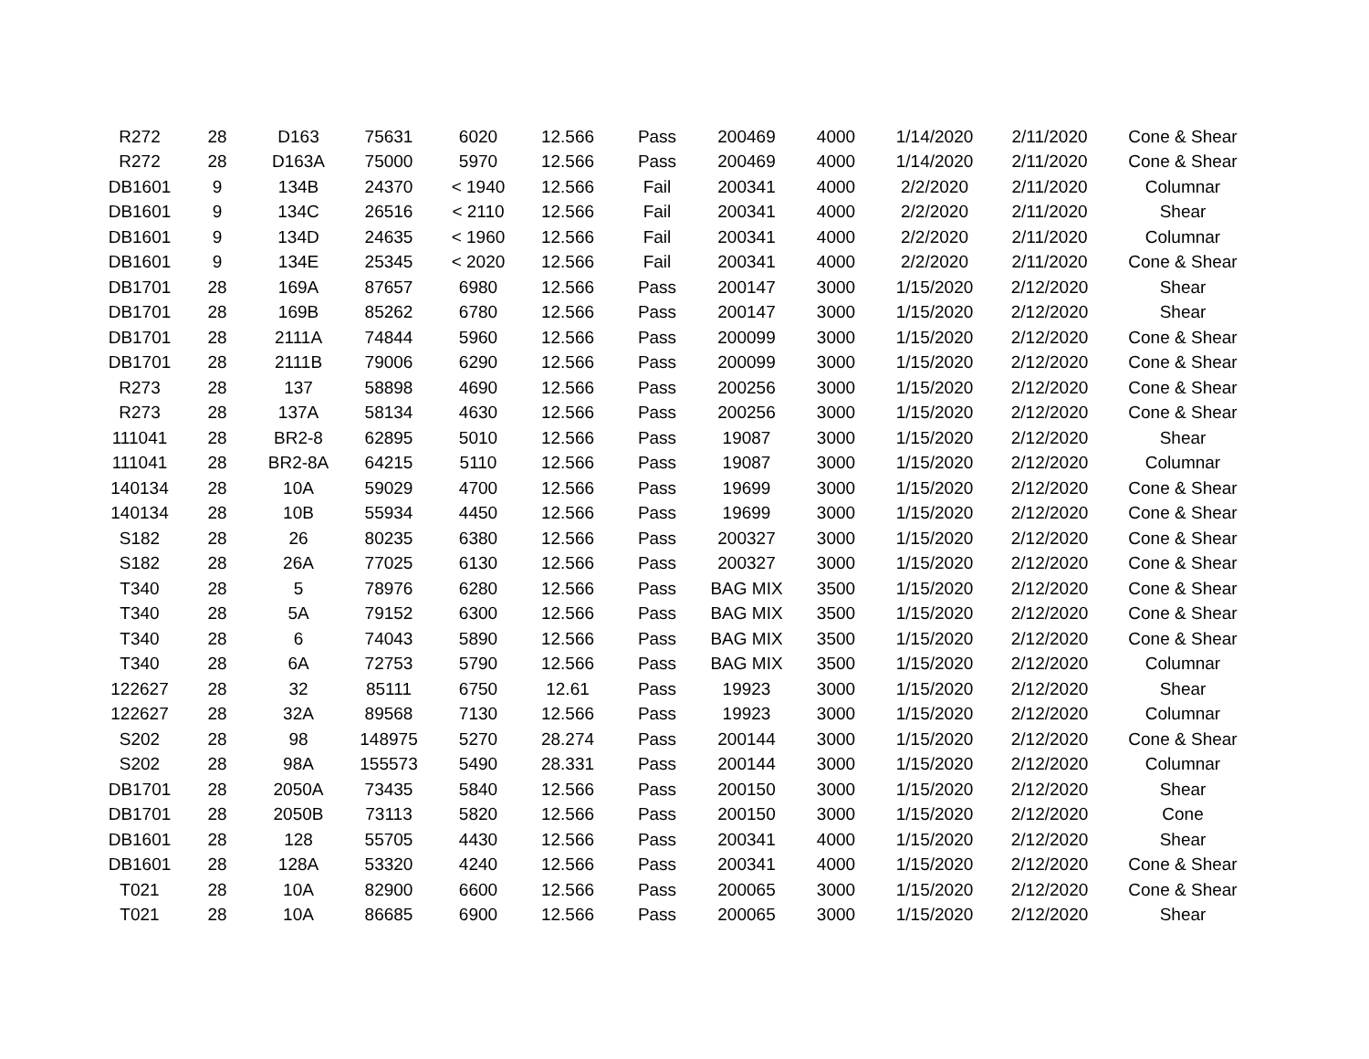| R272 | 28 | D163 | 75631 | 6020 | 12.566 | Pass | 200469 | 4000 | 1/14/2020 | 2/11/2020 | Cone & Shear |
| R272 | 28 | D163A | 75000 | 5970 | 12.566 | Pass | 200469 | 4000 | 1/14/2020 | 2/11/2020 | Cone & Shear |
| DB1601 | 9 | 134B | 24370 | < 1940 | 12.566 | Fail | 200341 | 4000 | 2/2/2020 | 2/11/2020 | Columnar |
| DB1601 | 9 | 134C | 26516 | < 2110 | 12.566 | Fail | 200341 | 4000 | 2/2/2020 | 2/11/2020 | Shear |
| DB1601 | 9 | 134D | 24635 | < 1960 | 12.566 | Fail | 200341 | 4000 | 2/2/2020 | 2/11/2020 | Columnar |
| DB1601 | 9 | 134E | 25345 | < 2020 | 12.566 | Fail | 200341 | 4000 | 2/2/2020 | 2/11/2020 | Cone & Shear |
| DB1701 | 28 | 169A | 87657 | 6980 | 12.566 | Pass | 200147 | 3000 | 1/15/2020 | 2/12/2020 | Shear |
| DB1701 | 28 | 169B | 85262 | 6780 | 12.566 | Pass | 200147 | 3000 | 1/15/2020 | 2/12/2020 | Shear |
| DB1701 | 28 | 2111A | 74844 | 5960 | 12.566 | Pass | 200099 | 3000 | 1/15/2020 | 2/12/2020 | Cone & Shear |
| DB1701 | 28 | 2111B | 79006 | 6290 | 12.566 | Pass | 200099 | 3000 | 1/15/2020 | 2/12/2020 | Cone & Shear |
| R273 | 28 | 137 | 58898 | 4690 | 12.566 | Pass | 200256 | 3000 | 1/15/2020 | 2/12/2020 | Cone & Shear |
| R273 | 28 | 137A | 58134 | 4630 | 12.566 | Pass | 200256 | 3000 | 1/15/2020 | 2/12/2020 | Cone & Shear |
| 111041 | 28 | BR2-8 | 62895 | 5010 | 12.566 | Pass | 19087 | 3000 | 1/15/2020 | 2/12/2020 | Shear |
| 111041 | 28 | BR2-8A | 64215 | 5110 | 12.566 | Pass | 19087 | 3000 | 1/15/2020 | 2/12/2020 | Columnar |
| 140134 | 28 | 10A | 59029 | 4700 | 12.566 | Pass | 19699 | 3000 | 1/15/2020 | 2/12/2020 | Cone & Shear |
| 140134 | 28 | 10B | 55934 | 4450 | 12.566 | Pass | 19699 | 3000 | 1/15/2020 | 2/12/2020 | Cone & Shear |
| S182 | 28 | 26 | 80235 | 6380 | 12.566 | Pass | 200327 | 3000 | 1/15/2020 | 2/12/2020 | Cone & Shear |
| S182 | 28 | 26A | 77025 | 6130 | 12.566 | Pass | 200327 | 3000 | 1/15/2020 | 2/12/2020 | Cone & Shear |
| T340 | 28 | 5 | 78976 | 6280 | 12.566 | Pass | BAG MIX | 3500 | 1/15/2020 | 2/12/2020 | Cone & Shear |
| T340 | 28 | 5A | 79152 | 6300 | 12.566 | Pass | BAG MIX | 3500 | 1/15/2020 | 2/12/2020 | Cone & Shear |
| T340 | 28 | 6 | 74043 | 5890 | 12.566 | Pass | BAG MIX | 3500 | 1/15/2020 | 2/12/2020 | Cone & Shear |
| T340 | 28 | 6A | 72753 | 5790 | 12.566 | Pass | BAG MIX | 3500 | 1/15/2020 | 2/12/2020 | Columnar |
| 122627 | 28 | 32 | 85111 | 6750 | 12.61 | Pass | 19923 | 3000 | 1/15/2020 | 2/12/2020 | Shear |
| 122627 | 28 | 32A | 89568 | 7130 | 12.566 | Pass | 19923 | 3000 | 1/15/2020 | 2/12/2020 | Columnar |
| S202 | 28 | 98 | 148975 | 5270 | 28.274 | Pass | 200144 | 3000 | 1/15/2020 | 2/12/2020 | Cone & Shear |
| S202 | 28 | 98A | 155573 | 5490 | 28.331 | Pass | 200144 | 3000 | 1/15/2020 | 2/12/2020 | Columnar |
| DB1701 | 28 | 2050A | 73435 | 5840 | 12.566 | Pass | 200150 | 3000 | 1/15/2020 | 2/12/2020 | Shear |
| DB1701 | 28 | 2050B | 73113 | 5820 | 12.566 | Pass | 200150 | 3000 | 1/15/2020 | 2/12/2020 | Cone |
| DB1601 | 28 | 128 | 55705 | 4430 | 12.566 | Pass | 200341 | 4000 | 1/15/2020 | 2/12/2020 | Shear |
| DB1601 | 28 | 128A | 53320 | 4240 | 12.566 | Pass | 200341 | 4000 | 1/15/2020 | 2/12/2020 | Cone & Shear |
| T021 | 28 | 10A | 82900 | 6600 | 12.566 | Pass | 200065 | 3000 | 1/15/2020 | 2/12/2020 | Cone & Shear |
| T021 | 28 | 10A | 86685 | 6900 | 12.566 | Pass | 200065 | 3000 | 1/15/2020 | 2/12/2020 | Shear |